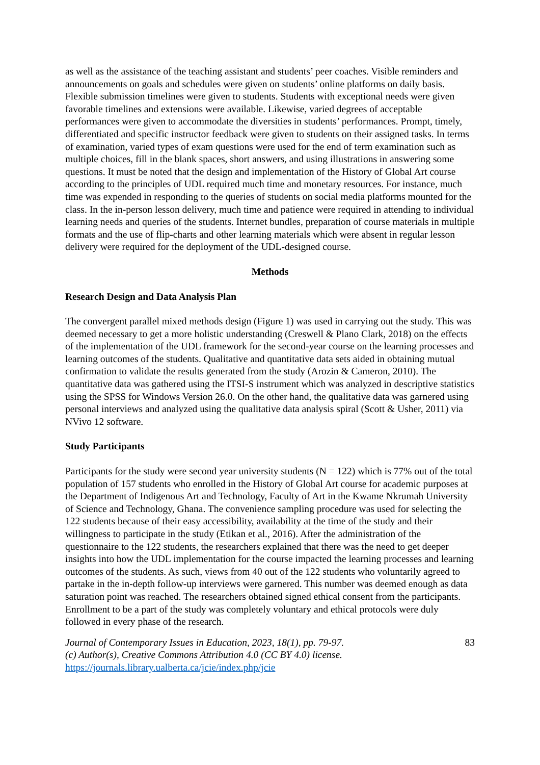as well as the assistance of the teaching assistant and students’ peer coaches. Visible reminders and announcements on goals and schedules were given on students’ online platforms on daily basis. Flexible submission timelines were given to students. Students with exceptional needs were given favorable timelines and extensions were available. Likewise, varied degrees of acceptable performances were given to accommodate the diversities in students’ performances. Prompt, timely, differentiated and specific instructor feedback were given to students on their assigned tasks. In terms of examination, varied types of exam questions were used for the end of term examination such as multiple choices, fill in the blank spaces, short answers, and using illustrations in answering some questions. It must be noted that the design and implementation of the History of Global Art course according to the principles of UDL required much time and monetary resources. For instance, much time was expended in responding to the queries of students on social media platforms mounted for the class. In the in-person lesson delivery, much time and patience were required in attending to individual learning needs and queries of the students. Internet bundles, preparation of course materials in multiple formats and the use of flip-charts and other learning materials which were absent in regular lesson delivery were required for the deployment of the UDL-designed course.
Methods
Research Design and Data Analysis Plan
The convergent parallel mixed methods design (Figure 1) was used in carrying out the study. This was deemed necessary to get a more holistic understanding (Creswell & Plano Clark, 2018) on the effects of the implementation of the UDL framework for the second-year course on the learning processes and learning outcomes of the students. Qualitative and quantitative data sets aided in obtaining mutual confirmation to validate the results generated from the study (Arozin & Cameron, 2010). The quantitative data was gathered using the ITSI-S instrument which was analyzed in descriptive statistics using the SPSS for Windows Version 26.0. On the other hand, the qualitative data was garnered using personal interviews and analyzed using the qualitative data analysis spiral (Scott & Usher, 2011) via NVivo 12 software.
Study Participants
Participants for the study were second year university students (N = 122) which is 77% out of the total population of 157 students who enrolled in the History of Global Art course for academic purposes at the Department of Indigenous Art and Technology, Faculty of Art in the Kwame Nkrumah University of Science and Technology, Ghana. The convenience sampling procedure was used for selecting the 122 students because of their easy accessibility, availability at the time of the study and their willingness to participate in the study (Etikan et al., 2016). After the administration of the questionnaire to the 122 students, the researchers explained that there was the need to get deeper insights into how the UDL implementation for the course impacted the learning processes and learning outcomes of the students. As such, views from 40 out of the 122 students who voluntarily agreed to partake in the in-depth follow-up interviews were garnered. This number was deemed enough as data saturation point was reached. The researchers obtained signed ethical consent from the participants. Enrollment to be a part of the study was completely voluntary and ethical protocols were duly followed in every phase of the research.
Journal of Contemporary Issues in Education, 2023, 18(1), pp. 79-97.
(c) Author(s), Creative Commons Attribution 4.0 (CC BY 4.0) license.
https://journals.library.ualberta.ca/jcie/index.php/jcie
83